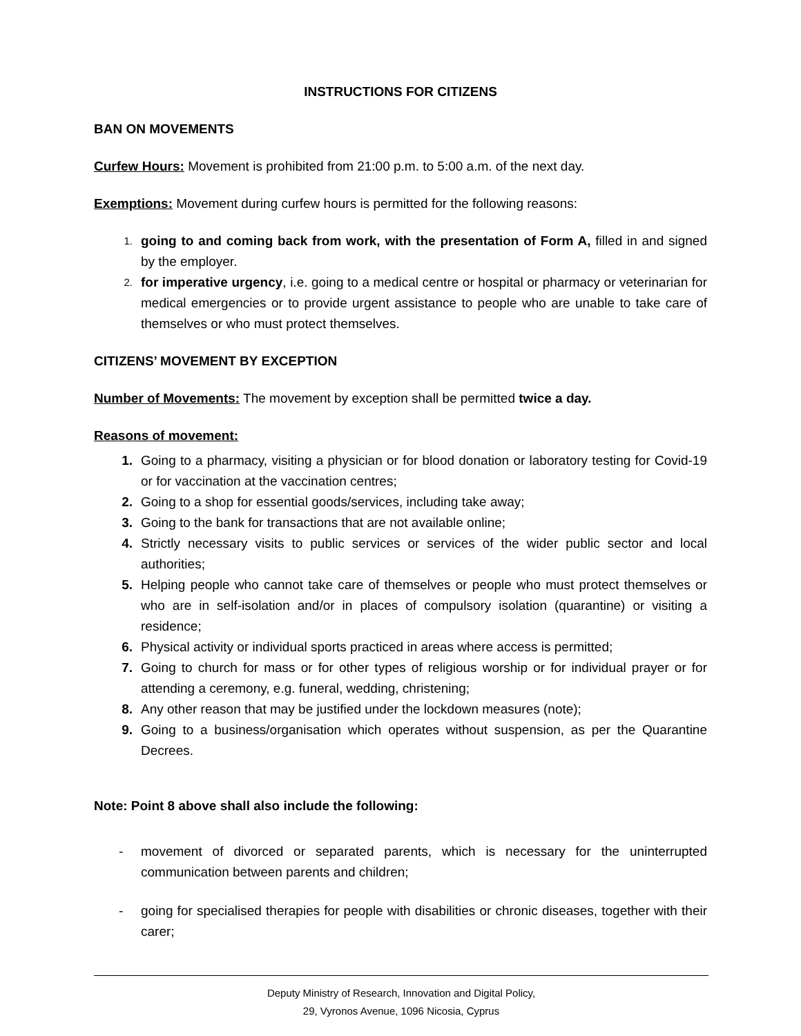INSTRUCTIONS FOR CITIZENS
BAN ON MOVEMENTS
Curfew Hours: Movement is prohibited from 21:00 p.m. to 5:00 a.m. of the next day.
Exemptions: Movement during curfew hours is permitted for the following reasons:
1. going to and coming back from work, with the presentation of Form A, filled in and signed by the employer.
2. for imperative urgency, i.e. going to a medical centre or hospital or pharmacy or veterinarian for medical emergencies or to provide urgent assistance to people who are unable to take care of themselves or who must protect themselves.
CITIZENS’ MOVEMENT BY EXCEPTION
Number of Movements: The movement by exception shall be permitted twice a day.
Reasons of movement:
1. Going to a pharmacy, visiting a physician or for blood donation or laboratory testing for Covid-19 or for vaccination at the vaccination centres;
2. Going to a shop for essential goods/services, including take away;
3. Going to the bank for transactions that are not available online;
4. Strictly necessary visits to public services or services of the wider public sector and local authorities;
5. Helping people who cannot take care of themselves or people who must protect themselves or who are in self-isolation and/or in places of compulsory isolation (quarantine) or visiting a residence;
6. Physical activity or individual sports practiced in areas where access is permitted;
7. Going to church for mass or for other types of religious worship or for individual prayer or for attending a ceremony, e.g. funeral, wedding, christening;
8. Any other reason that may be justified under the lockdown measures (note);
9. Going to a business/organisation which operates without suspension, as per the Quarantine Decrees.
Note: Point 8 above shall also include the following:
- movement of divorced or separated parents, which is necessary for the uninterrupted communication between parents and children;
- going for specialised therapies for people with disabilities or chronic diseases, together with their carer;
Deputy Ministry of Research, Innovation and Digital Policy,
29, Vyronos Avenue, 1096 Nicosia, Cyprus